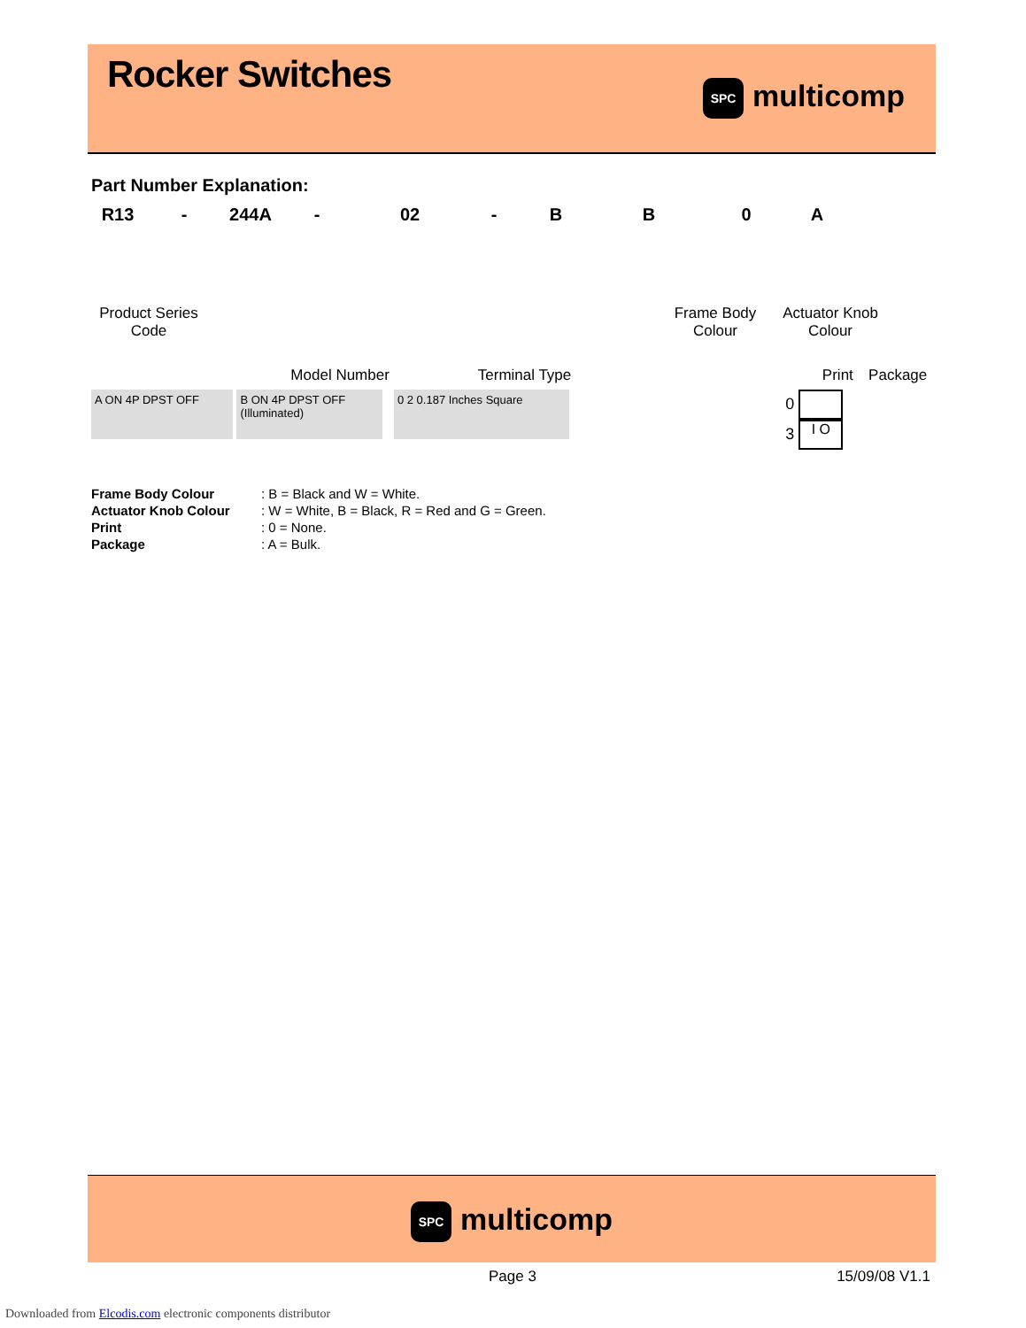Rocker Switches
SPC multicomp
Part Number Explanation:
R13 - 244A - 02 - B B 0 A
Product Series
Code
Frame Body
Colour
Actuator Knob
Colour
Model Number
Terminal Type
Print Package
A ON 4P DPST OFF B ON 4P DPST OFF (Illuminated) 0 2 0.187 Inches Square 0
3 I O
| Frame Body Colour | : B = Black and W = White. |
| Actuator Knob Colour | : W = White, B = Black, R = Red and G = Green. |
| Print | : 0 = None. |
| Package | : A = Bulk. |
SPC multicomp
Page 3 15/09/08 V1.1
Downloaded from Elcodis.com electronic components distributor